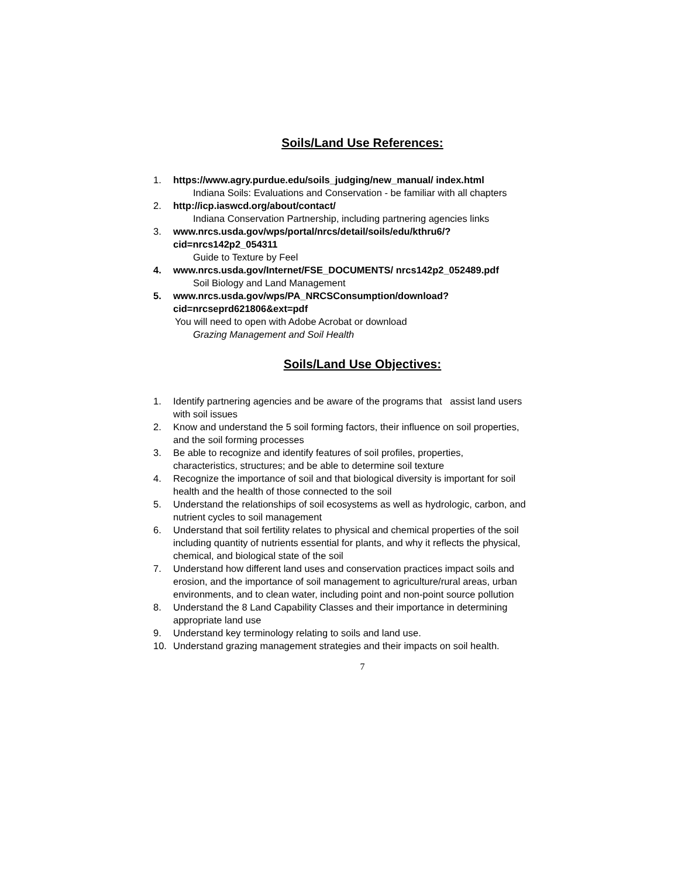Soils/Land Use References:
1. https://www.agry.purdue.edu/soils_judging/new_manual/ index.html
Indiana Soils: Evaluations and Conservation - be familiar with all chapters
2. http://icp.iaswcd.org/about/contact/
Indiana Conservation Partnership, including partnering agencies links
3. www.nrcs.usda.gov/wps/portal/nrcs/detail/soils/edu/kthru6/?cid=nrcs142p2_054311
Guide to Texture by Feel
4. www.nrcs.usda.gov/Internet/FSE_DOCUMENTS/ nrcs142p2_052489.pdf
Soil Biology and Land Management
5. www.nrcs.usda.gov/wps/PA_NRCSConsumption/download? cid=nrcseprd621806&ext=pdf
You will need to open with Adobe Acrobat or download
Grazing Management and Soil Health
Soils/Land Use Objectives:
1. Identify partnering agencies and be aware of the programs that assist land users with soil issues
2. Know and understand the 5 soil forming factors, their influence on soil properties, and the soil forming processes
3. Be able to recognize and identify features of soil profiles, properties, characteristics, structures; and be able to determine soil texture
4. Recognize the importance of soil and that biological diversity is important for soil health and the health of those connected to the soil
5. Understand the relationships of soil ecosystems as well as hydrologic, carbon, and nutrient cycles to soil management
6. Understand that soil fertility relates to physical and chemical properties of the soil including quantity of nutrients essential for plants, and why it reflects the physical, chemical, and biological state of the soil
7. Understand how different land uses and conservation practices impact soils and erosion, and the importance of soil management to agriculture/rural areas, urban environments, and to clean water, including point and non-point source pollution
8. Understand the 8 Land Capability Classes and their importance in determining appropriate land use
9. Understand key terminology relating to soils and land use.
10. Understand grazing management strategies and their impacts on soil health.
7